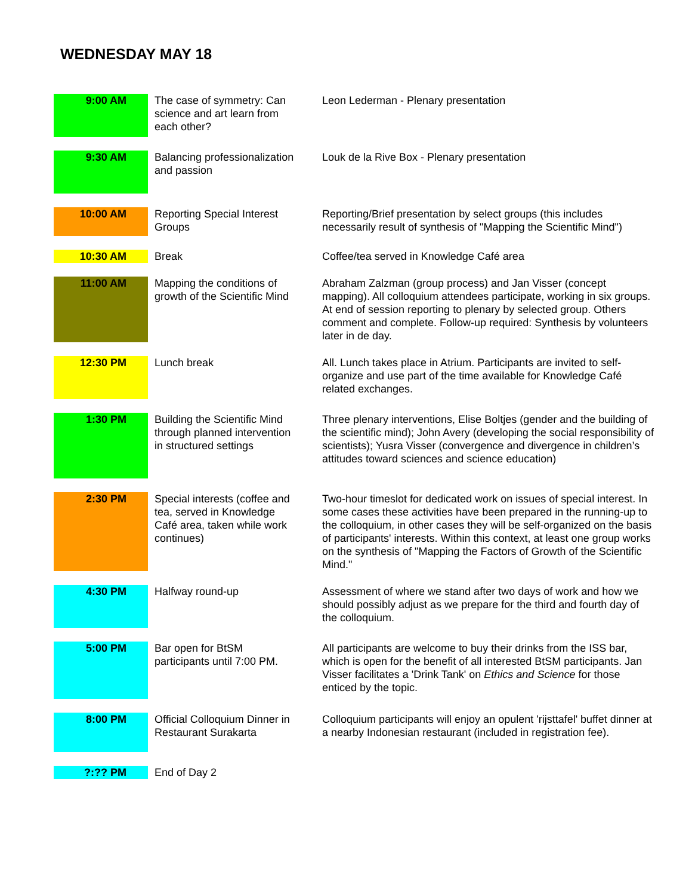WEDNESDAY MAY 18
| 9:00 AM | The case of symmetry: Can science and art learn from each other? | Leon Lederman - Plenary presentation |
| 9:30 AM | Balancing professionalization and passion | Louk de la Rive Box - Plenary presentation |
| 10:00 AM | Reporting Special Interest Groups | Reporting/Brief presentation by select groups (this includes necessarily result of synthesis of "Mapping the Scientific Mind") |
| 10:30 AM | Break | Coffee/tea served in Knowledge Café area |
| 11:00 AM | Mapping the conditions of growth of the Scientific Mind | Abraham Zalzman (group process) and Jan Visser (concept mapping). All colloquium attendees participate, working in six groups. At end of session reporting to plenary by selected group. Others comment and complete. Follow-up required: Synthesis by volunteers later in de day. |
| 12:30 PM | Lunch break | All. Lunch takes place in Atrium. Participants are invited to self-organize and use part of the time available for Knowledge Café related exchanges. |
| 1:30 PM | Building the Scientific Mind through planned intervention in structured settings | Three plenary interventions, Elise Boltjes (gender and the building of the scientific mind); John Avery (developing the social responsibility of scientists); Yusra Visser (convergence and divergence in children’s attitudes toward sciences and science education) |
| 2:30 PM | Special interests (coffee and tea, served in Knowledge Café area, taken while work continues) | Two-hour timeslot for dedicated work on issues of special interest. In some cases these activities have been prepared in the running-up to the colloquium, in other cases they will be self-organized on the basis of participants' interests. Within this context, at least one group works on the synthesis of "Mapping the Factors of Growth of the Scientific Mind." |
| 4:30 PM | Halfway round-up | Assessment of where we stand after two days of work and how we should possibly adjust as we prepare for the third and fourth day of the colloquium. |
| 5:00 PM | Bar open for BtSM participants until 7:00 PM. | All participants are welcome to buy their drinks from the ISS bar, which is open for the benefit of all interested BtSM participants. Jan Visser facilitates a 'Drink Tank' on Ethics and Science for those enticed by the topic. |
| 8:00 PM | Official Colloquium Dinner in Restaurant Surakarta | Colloquium participants will enjoy an opulent 'rijsttafel' buffet dinner at a nearby Indonesian restaurant (included in registration fee). |
| ?:?? PM | End of Day 2 | |